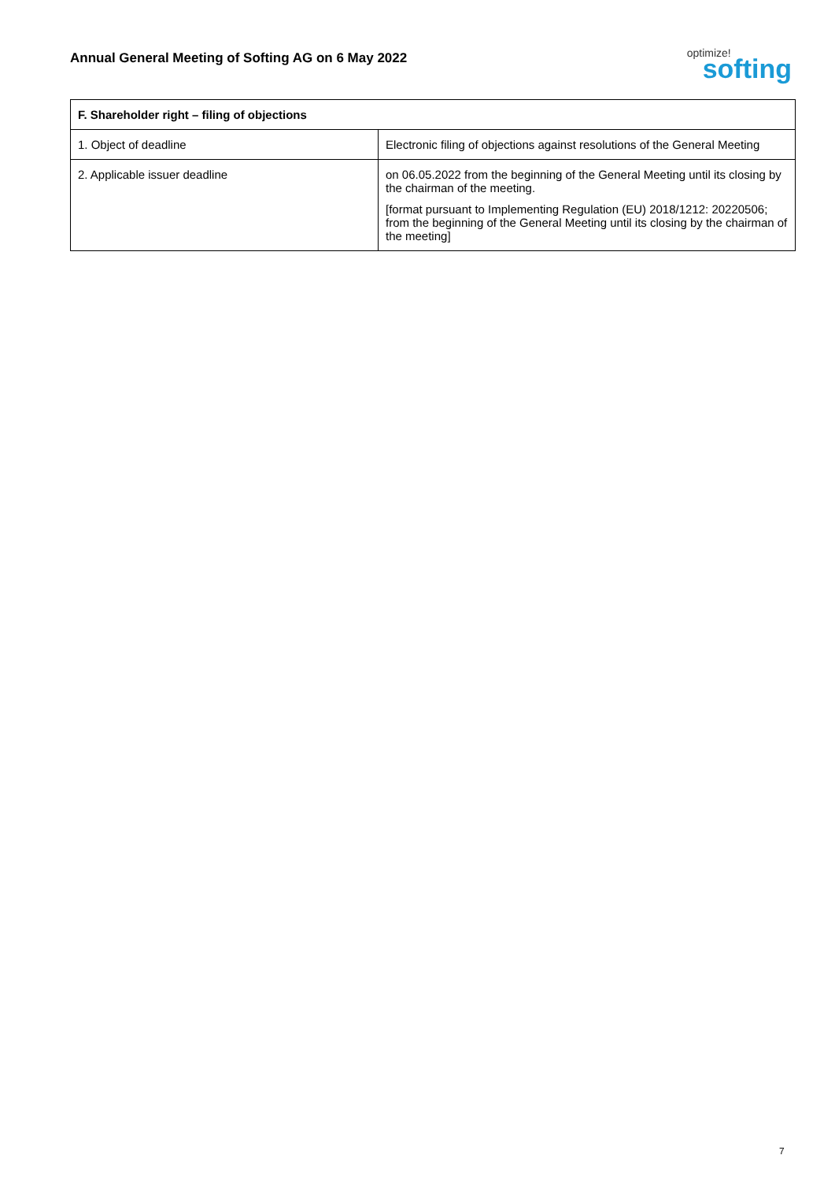Annual General Meeting of Softing AG on 6 May 2022
optimize!
softing
| F. Shareholder right – filing of objections | |
| --- | --- |
| 1. Object of deadline | Electronic filing of objections against resolutions of the General Meeting |
| 2. Applicable issuer deadline | on 06.05.2022 from the beginning of the General Meeting until its closing by the chairman of the meeting. [format pursuant to Implementing Regulation (EU) 2018/1212: 20220506; from the beginning of the General Meeting until its closing by the chairman of the meeting] |
7